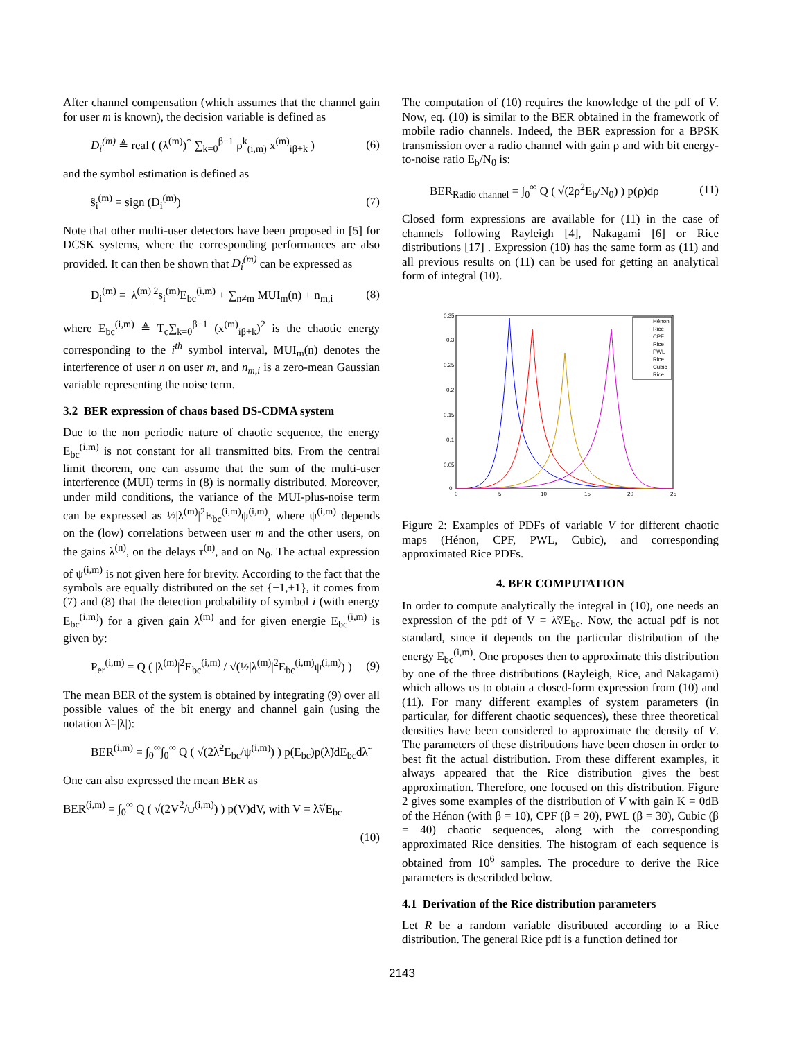After channel compensation (which assumes that the channel gain for user m is known), the decision variable is defined as
D<sub>i</sub><sup>(m)</sup> ≜ real ( (λ<sup>(m)</sup>)<sup>*</sup> ∑<sub>k=0</sub><sup>β−1</sup> ρ<sup>k</sup><sub>(i,m)</sub> x<sup>(m)</sup><sub>iβ+k</sub> ) (6)
and the symbol estimation is defined as
ŝ<sub>i</sub><sup>(m)</sup> = sign (D<sub>i</sub><sup>(m)</sup>) (7)
Note that other multi-user detectors have been proposed in [5] for DCSK systems, where the corresponding performances are also provided. It can then be shown that D<sub>i</sub><sup>(m)</sup> can be expressed as
D<sub>i</sub><sup>(m)</sup> = |λ<sup>(m)</sup>|<sup>2</sup>s<sub>i</sub><sup>(m)</sup>E<sub>bc</sub><sup>(i,m)</sup> + ∑<sub>n≠m</sub> MUI<sub>m</sub>(n) + n<sub>m,i</sub> (8)
where E<sub>bc</sub><sup>(i,m)</sup> ≜ T<sub>c</sub>∑<sub>k=0</sub><sup>β−1</sup> (x<sup>(m)</sup><sub>iβ+k</sub>)<sup>2</sup> is the chaotic energy corresponding to the i<sup>th</sup> symbol interval, MUI<sub>m</sub>(n) denotes the interference of user n on user m, and n<sub>m,i</sub> is a zero-mean Gaussian variable representing the noise term.
3.2 BER expression of chaos based DS-CDMA system
Due to the non periodic nature of chaotic sequence, the energy E<sub>bc</sub><sup>(i,m)</sup> is not constant for all transmitted bits. From the central limit theorem, one can assume that the sum of the multi-user interference (MUI) terms in (8) is normally distributed. Moreover, under mild conditions, the variance of the MUI-plus-noise term can be expressed as ½|λ<sup>(m)</sup>|<sup>2</sup>E<sub>bc</sub><sup>(i,m)</sup>ψ<sup>(i,m)</sup>, where ψ<sup>(i,m)</sup> depends on the (low) correlations between user m and the other users, on the gains λ<sup>(n)</sup>, on the delays τ<sup>(n)</sup>, and on N<sub>0</sub>. The actual expression of ψ<sup>(i,m)</sup> is not given here for brevity. According to the fact that the symbols are equally distributed on the set {−1,+1}, it comes from (7) and (8) that the detection probability of symbol i (with energy E<sub>bc</sub><sup>(i,m)</sup>) for a given gain λ<sup>(m)</sup> and for given energie E<sub>bc</sub><sup>(i,m)</sup> is given by:
P<sub>er</sub><sup>(i,m)</sup> = Q ( |λ<sup>(m)</sup>|<sup>2</sup>E<sub>bc</sub><sup>(i,m)</sup> / √(½|λ<sup>(m)</sup>|<sup>2</sup>E<sub>bc</sub><sup>(i,m)</sup>ψ<sup>(i,m)</sup>) ) (9)
The mean BER of the system is obtained by integrating (9) over all possible values of the bit energy and channel gain (using the notation λ̃=|λ|):
BER<sup>(i,m)</sup> = ∫<sub>0</sub><sup>∞</sup>∫<sub>0</sub><sup>∞</sup> Q ( √(2λ̃<sup>2</sup>E<sub>bc</sub>/ψ<sup>(i,m)</sup>) ) p(E<sub>bc</sub>)p(λ̃)dE<sub>bc</sub>dλ̃
One can also expressed the mean BER as
BER<sup>(i,m)</sup> = ∫<sub>0</sub><sup>∞</sup> Q ( √(2V<sup>2</sup>/ψ<sup>(i,m)</sup>) ) p(V)dV, with V = λ̃√E<sub>bc</sub>
(10)
The computation of (10) requires the knowledge of the pdf of V. Now, eq. (10) is similar to the BER obtained in the framework of mobile radio channels. Indeed, the BER expression for a BPSK transmission over a radio channel with gain ρ and with bit energy-to-noise ratio E<sub>b</sub>/N<sub>0</sub> is:
BER<sub>Radio channel</sub> = ∫<sub>0</sub><sup>∞</sup> Q ( √(2ρ<sup>2</sup>E<sub>b</sub>/N<sub>0</sub>) ) p(ρ)dρ (11)
Closed form expressions are available for (11) in the case of channels following Rayleigh [4], Nakagami [6] or Rice distributions [17] . Expression (10) has the same form as (11) and all previous results on (11) can be used for getting an analytical form of integral (10).
0.35
0.3
0.25
0.2
0.15
0.1
0.05
0
0
5
10
15
20
25
Hénon
Rice
CPF
Rice
PWL
Rice
Cubic
Rice
Figure 2: Examples of PDFs of variable V for different chaotic maps (Hénon, CPF, PWL, Cubic), and corresponding approximated Rice PDFs.
4. BER COMPUTATION
In order to compute analytically the integral in (10), one needs an expression of the pdf of V = λ̃√E<sub>bc</sub>. Now, the actual pdf is not standard, since it depends on the particular distribution of the energy E<sub>bc</sub><sup>(i,m)</sup>. One proposes then to approximate this distribution by one of the three distributions (Rayleigh, Rice, and Nakagami) which allows us to obtain a closed-form expression from (10) and (11). For many different examples of system parameters (in particular, for different chaotic sequences), these three theoretical densities have been considered to approximate the density of V. The parameters of these distributions have been chosen in order to best fit the actual distribution. From these different examples, it always appeared that the Rice distribution gives the best approximation. Therefore, one focused on this distribution. Figure 2 gives some examples of the distribution of V with gain K = 0dB of the Hénon (with β = 10), CPF (β = 20), PWL (β = 30), Cubic (β = 40) chaotic sequences, along with the corresponding approximated Rice densities. The histogram of each sequence is obtained from 10<sup>6</sup> samples. The procedure to derive the Rice parameters is describded below.
4.1 Derivation of the Rice distribution parameters
Let R be a random variable distributed according to a Rice distribution. The general Rice pdf is a function defined for
2143